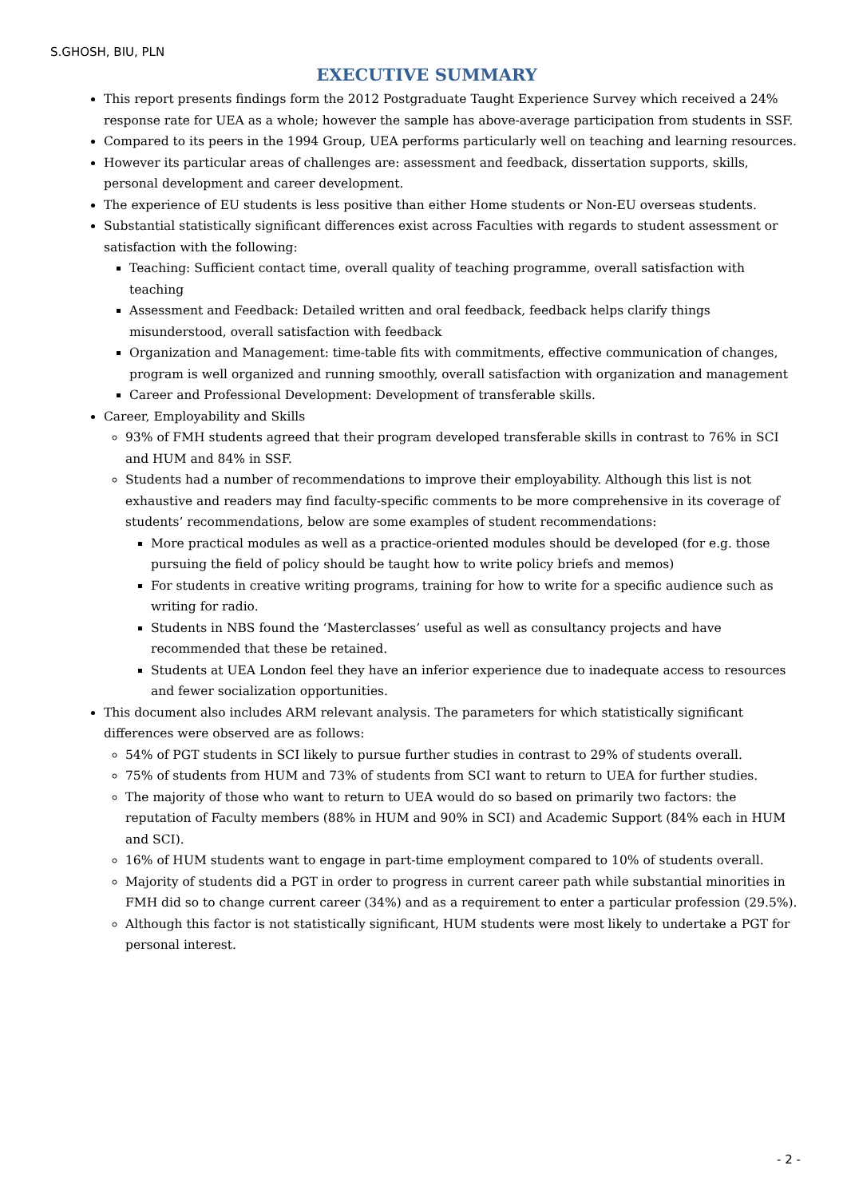S.GHOSH, BIU, PLN
EXECUTIVE SUMMARY
This report presents findings form the 2012 Postgraduate Taught Experience Survey which received a 24% response rate for UEA as a whole; however the sample has above-average participation from students in SSF.
Compared to its peers in the 1994 Group, UEA performs particularly well on teaching and learning resources.
However its particular areas of challenges are: assessment and feedback, dissertation supports, skills, personal development and career development.
The experience of EU students is less positive than either Home students or Non-EU overseas students.
Substantial statistically significant differences exist across Faculties with regards to student assessment or satisfaction with the following:
Teaching: Sufficient contact time, overall quality of teaching programme, overall satisfaction with teaching
Assessment and Feedback: Detailed written and oral feedback, feedback helps clarify things misunderstood, overall satisfaction with feedback
Organization and Management: time-table fits with commitments, effective communication of changes, program is well organized and running smoothly, overall satisfaction with organization and management
Career and Professional Development: Development of transferable skills.
Career, Employability and Skills
93% of FMH students agreed that their program developed transferable skills in contrast to 76% in SCI and HUM and 84% in SSF.
Students had a number of recommendations to improve their employability. Although this list is not exhaustive and readers may find faculty-specific comments to be more comprehensive in its coverage of students’ recommendations, below are some examples of student recommendations:
More practical modules as well as a practice-oriented modules should be developed (for e.g. those pursuing the field of policy should be taught how to write policy briefs and memos)
For students in creative writing programs, training for how to write for a specific audience such as writing for radio.
Students in NBS found the ‘Masterclasses’ useful as well as consultancy projects and have recommended that these be retained.
Students at UEA London feel they have an inferior experience due to inadequate access to resources and fewer socialization opportunities.
This document also includes ARM relevant analysis. The parameters for which statistically significant differences were observed are as follows:
54% of PGT students in SCI likely to pursue further studies in contrast to 29% of students overall.
75% of students from HUM and 73% of students from SCI want to return to UEA for further studies.
The majority of those who want to return to UEA would do so based on primarily two factors: the reputation of Faculty members (88% in HUM and 90% in SCI) and Academic Support (84% each in HUM and SCI).
16% of HUM students want to engage in part-time employment compared to 10% of students overall.
Majority of students did a PGT in order to progress in current career path while substantial minorities in FMH did so to change current career (34%) and as a requirement to enter a particular profession (29.5%).
Although this factor is not statistically significant, HUM students were most likely to undertake a PGT for personal interest.
- 2 -